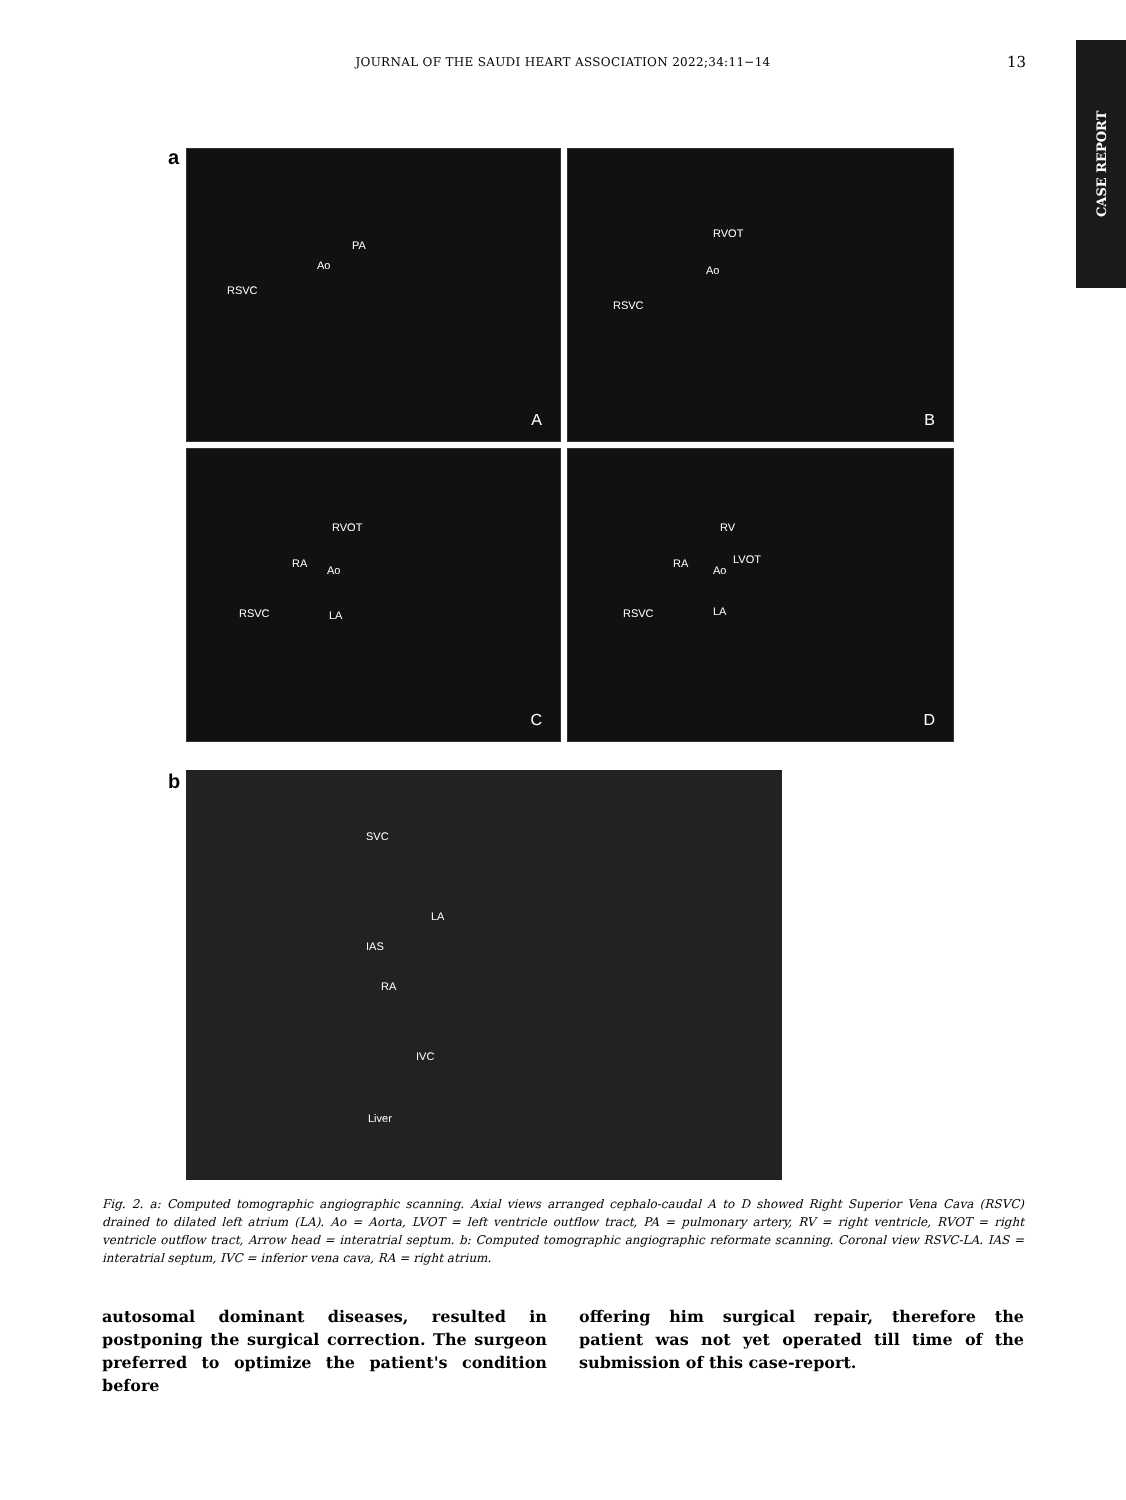JOURNAL OF THE SAUDI HEART ASSOCIATION 2022;34:11−14
13
CASE REPORT
a
PA
Ao
RSVC
A
RVOT
Ao
RSVC
B
RVOT
RA
Ao
RSVC LA
C
RV
RA LVOT
Ao
RSVC LA
D
b SVC
LA
IAS
RA
IVC
Liver
Fig. 2. a: Computed tomographic angiographic scanning. Axial views arranged cephalo-caudal A to D showed Right Superior Vena Cava (RSVC) drained to dilated left atrium (LA). Ao = Aorta, LVOT = left ventricle outflow tract, PA = pulmonary artery, RV = right ventricle, RVOT = right ventricle outflow tract, Arrow head = interatrial septum. b: Computed tomographic angiographic reformate scanning. Coronal view RSVC-LA. IAS = interatrial septum, IVC = inferior vena cava, RA = right atrium.
autosomal dominant diseases, resulted in postponing the surgical correction. The surgeon preferred to optimize the patient's condition before
offering him surgical repair, therefore the patient was not yet operated till time of the submission of this case-report.